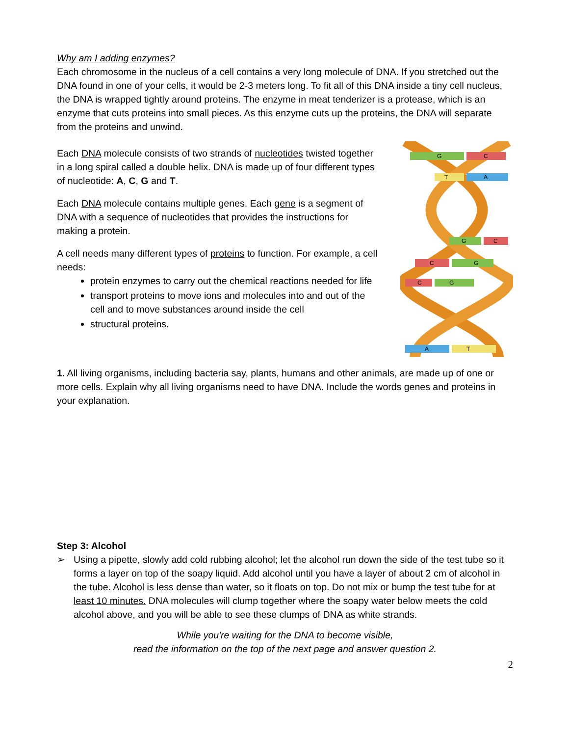Why am I adding enzymes?
Each chromosome in the nucleus of a cell contains a very long molecule of DNA. If you stretched out the DNA found in one of your cells, it would be 2-3 meters long. To fit all of this DNA inside a tiny cell nucleus, the DNA is wrapped tightly around proteins. The enzyme in meat tenderizer is a protease, which is an enzyme that cuts proteins into small pieces. As this enzyme cuts up the proteins, the DNA will separate from the proteins and unwind.
Each DNA molecule consists of two strands of nucleotides twisted together in a long spiral called a double helix. DNA is made up of four different types of nucleotide: A, C, G and T.
Each DNA molecule contains multiple genes. Each gene is a segment of DNA with a sequence of nucleotides that provides the instructions for making a protein.
A cell needs many different types of proteins to function. For example, a cell needs:
protein enzymes to carry out the chemical reactions needed for life
transport proteins to move ions and molecules into and out of the cell and to move substances around inside the cell
structural proteins.
G
C
T
A
G
C
C
G
C
G
A
T
1. All living organisms, including bacteria say, plants, humans and other animals, are made up of one or more cells. Explain why all living organisms need to have DNA. Include the words genes and proteins in your explanation.
Step 3: Alcohol
➢ Using a pipette, slowly add cold rubbing alcohol; let the alcohol run down the side of the test tube so it forms a layer on top of the soapy liquid. Add alcohol until you have a layer of about 2 cm of alcohol in the tube. Alcohol is less dense than water, so it floats on top. Do not mix or bump the test tube for at least 10 minutes. DNA molecules will clump together where the soapy water below meets the cold alcohol above, and you will be able to see these clumps of DNA as white strands.
While you're waiting for the DNA to become visible,
read the information on the top of the next page and answer question 2.
2